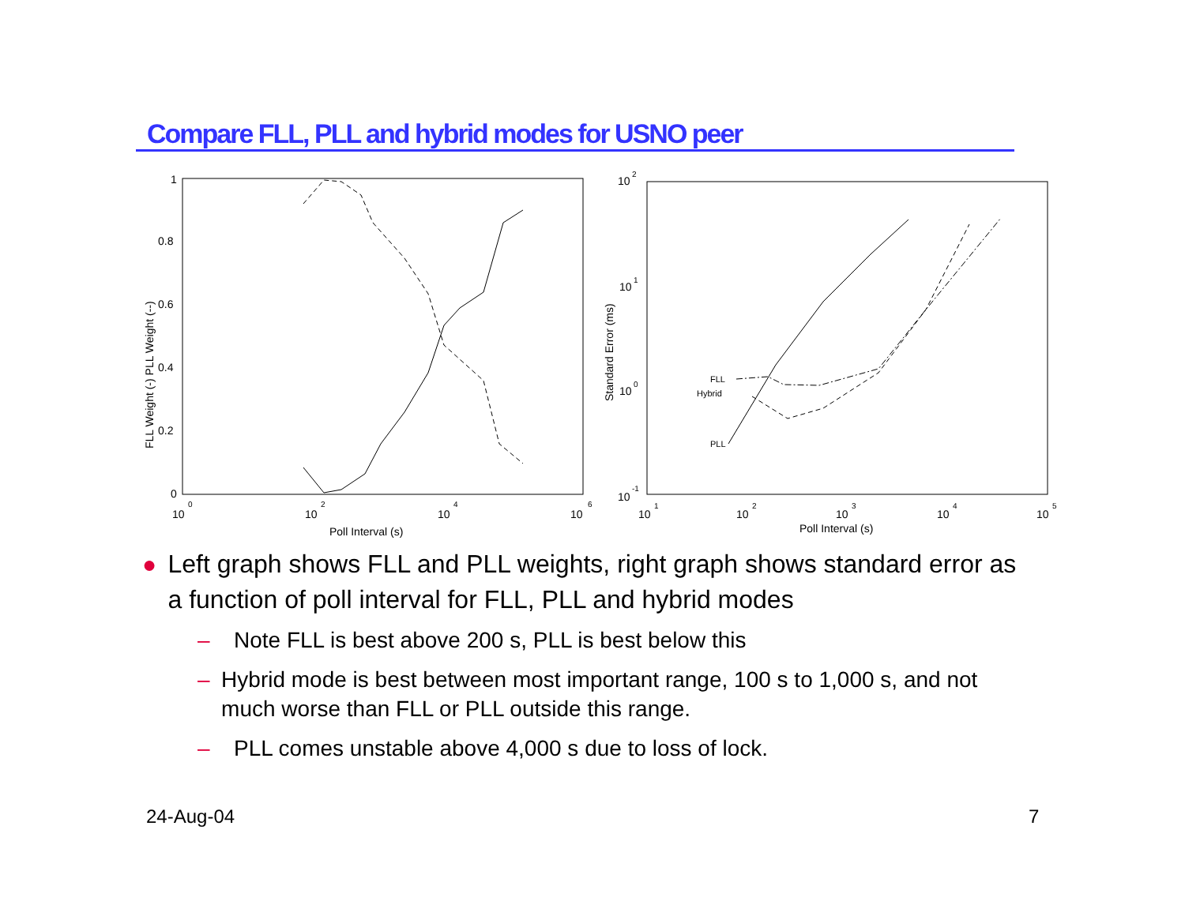Compare FLL, PLL and hybrid modes for USNO peer
1
0.8
0.6
0.4
0.2
0
10
0
10
2
10
4
10
6
Poll Interval (s)
FLL Weight (-) PLL Weight (--)
10
2
10
1
10
0
10
-1
10
1
10
2
10
3
10
4
10
5
Poll Interval (s)
Standard Error (ms)
FLL
Hybrid
PLL
● Left graph shows FLL and PLL weights, right graph shows standard error as a function of poll interval for FLL, PLL and hybrid modes
– Note FLL is best above 200 s, PLL is best below this
– Hybrid mode is best between most important range, 100 s to 1,000 s, and not much worse than FLL or PLL outside this range.
– PLL comes unstable above 4,000 s due to loss of lock.
24-Aug-04 7